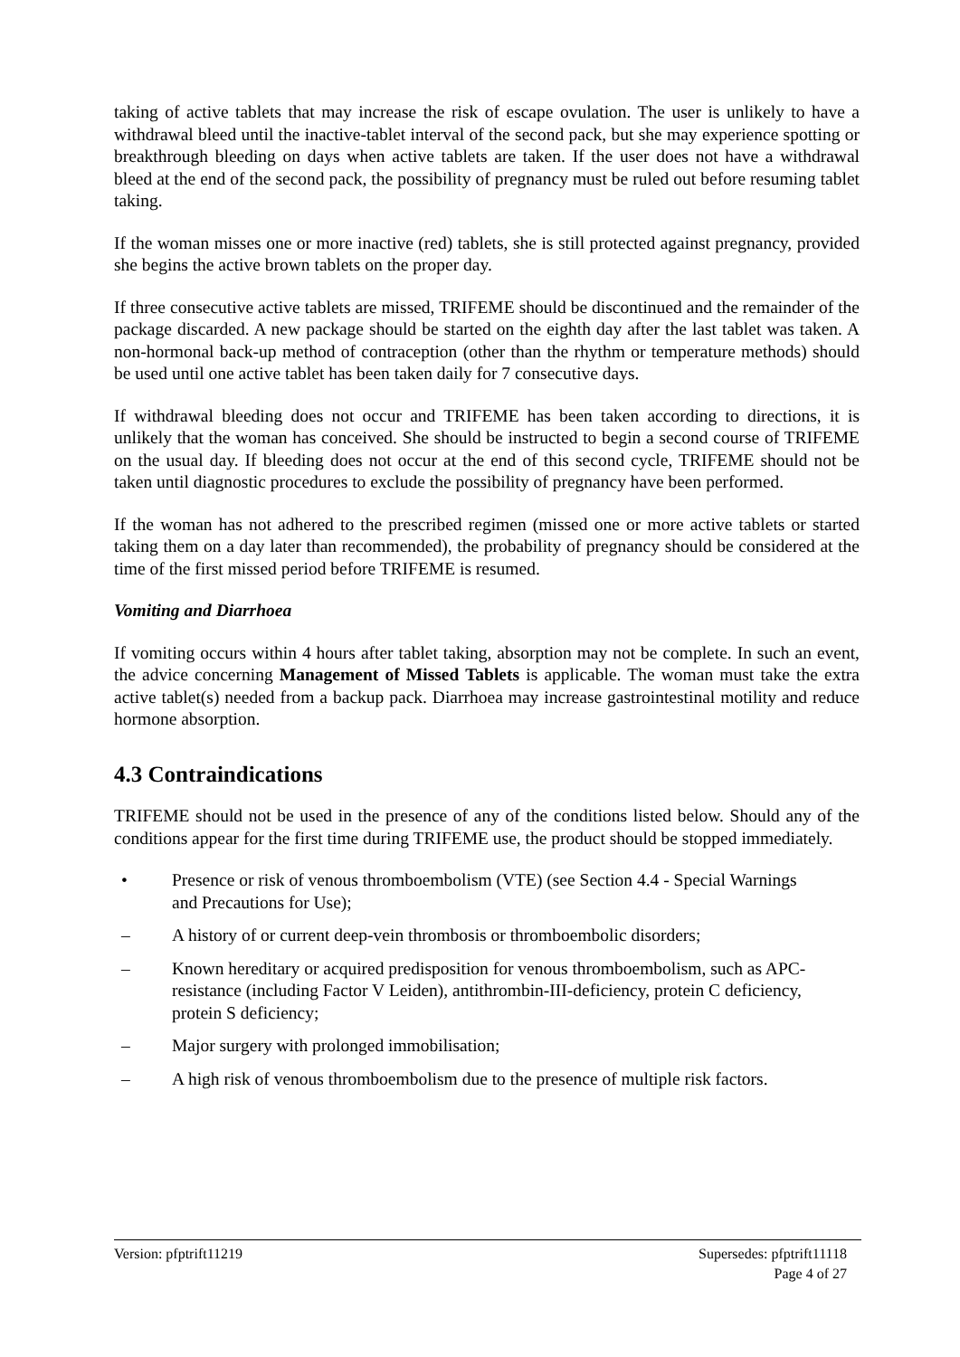taking of active tablets that may increase the risk of escape ovulation. The user is unlikely to have a withdrawal bleed until the inactive-tablet interval of the second pack, but she may experience spotting or breakthrough bleeding on days when active tablets are taken. If the user does not have a withdrawal bleed at the end of the second pack, the possibility of pregnancy must be ruled out before resuming tablet taking.
If the woman misses one or more inactive (red) tablets, she is still protected against pregnancy, provided she begins the active brown tablets on the proper day.
If three consecutive active tablets are missed, TRIFEME should be discontinued and the remainder of the package discarded. A new package should be started on the eighth day after the last tablet was taken. A non-hormonal back-up method of contraception (other than the rhythm or temperature methods) should be used until one active tablet has been taken daily for 7 consecutive days.
If withdrawal bleeding does not occur and TRIFEME has been taken according to directions, it is unlikely that the woman has conceived. She should be instructed to begin a second course of TRIFEME on the usual day. If bleeding does not occur at the end of this second cycle, TRIFEME should not be taken until diagnostic procedures to exclude the possibility of pregnancy have been performed.
If the woman has not adhered to the prescribed regimen (missed one or more active tablets or started taking them on a day later than recommended), the probability of pregnancy should be considered at the time of the first missed period before TRIFEME is resumed.
Vomiting and Diarrhoea
If vomiting occurs within 4 hours after tablet taking, absorption may not be complete. In such an event, the advice concerning Management of Missed Tablets is applicable. The woman must take the extra active tablet(s) needed from a backup pack. Diarrhoea may increase gastrointestinal motility and reduce hormone absorption.
4.3 Contraindications
TRIFEME should not be used in the presence of any of the conditions listed below. Should any of the conditions appear for the first time during TRIFEME use, the product should be stopped immediately.
• Presence or risk of venous thromboembolism (VTE) (see Section 4.4 - Special Warnings and Precautions for Use);
– A history of or current deep-vein thrombosis or thromboembolic disorders;
– Known hereditary or acquired predisposition for venous thromboembolism, such as APC-resistance (including Factor V Leiden), antithrombin-III-deficiency, protein C deficiency, protein S deficiency;
– Major surgery with prolonged immobilisation;
– A high risk of venous thromboembolism due to the presence of multiple risk factors.
Version: pfptrift11219 Supersedes: pfptrift11118
Page 4 of 27